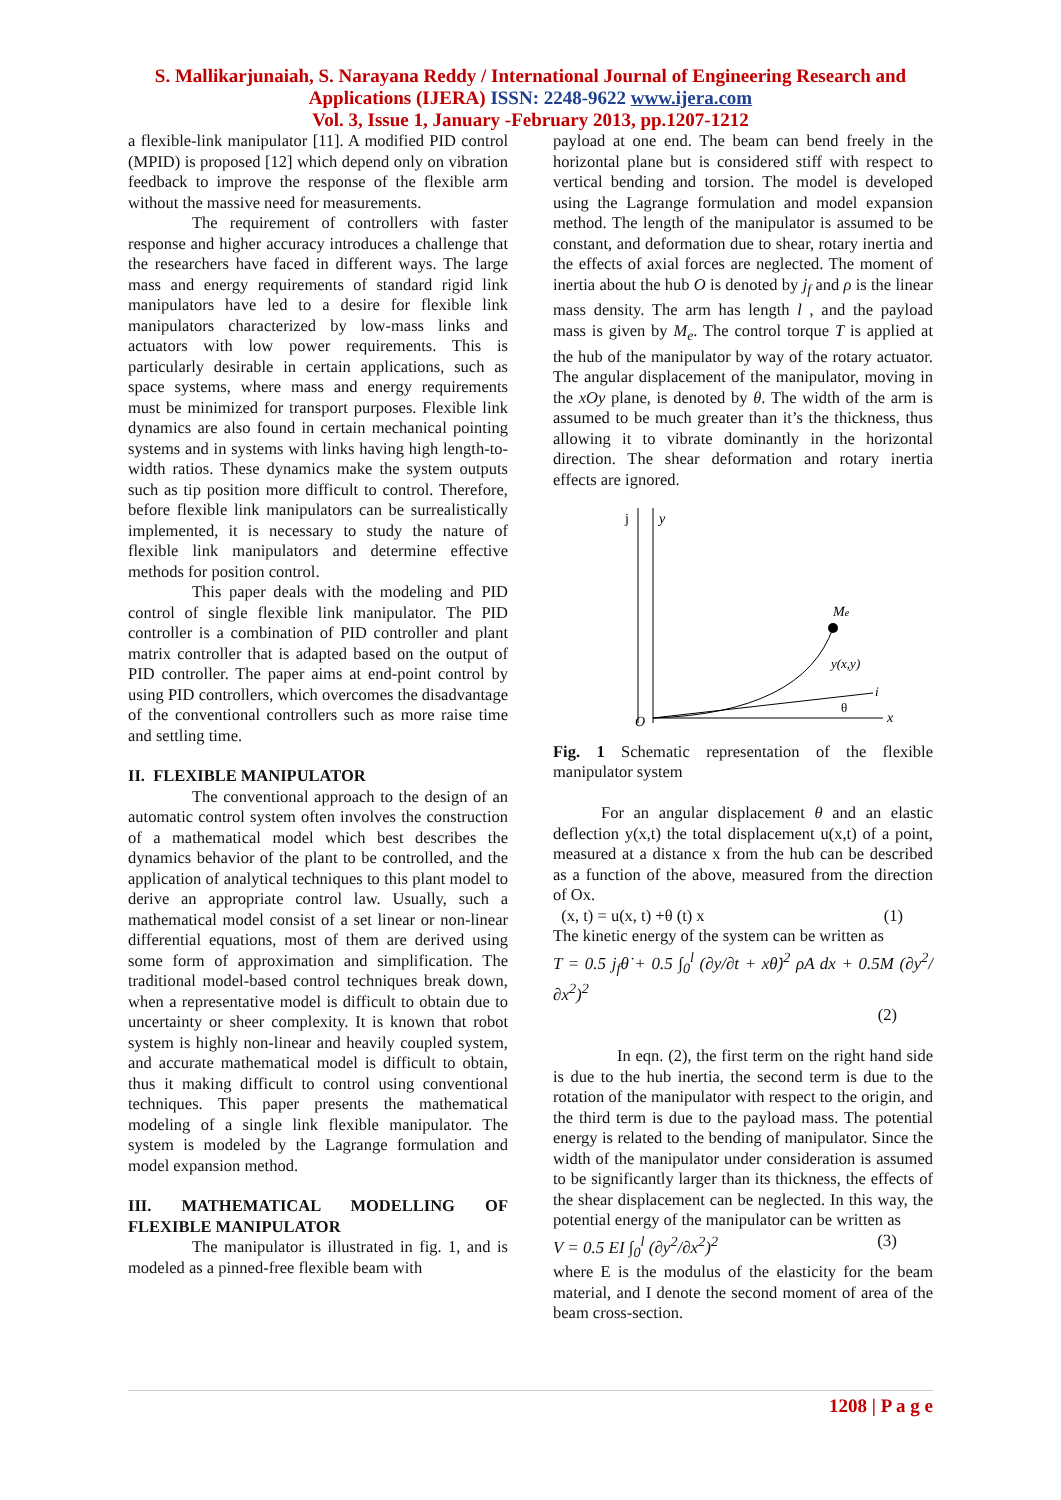S. Mallikarjunaiah, S. Narayana Reddy / International Journal of Engineering Research and
Applications (IJERA) ISSN: 2248-9622 www.ijera.com
Vol. 3, Issue 1, January -February 2013, pp.1207-1212
a flexible-link manipulator [11]. A modified PID control (MPID) is proposed [12] which depend only on vibration feedback to improve the response of the flexible arm without the massive need for measurements.
The requirement of controllers with faster response and higher accuracy introduces a challenge that the researchers have faced in different ways. The large mass and energy requirements of standard rigid link manipulators have led to a desire for flexible link manipulators characterized by low-mass links and actuators with low power requirements. This is particularly desirable in certain applications, such as space systems, where mass and energy requirements must be minimized for transport purposes. Flexible link dynamics are also found in certain mechanical pointing systems and in systems with links having high length-to-width ratios. These dynamics make the system outputs such as tip position more difficult to control. Therefore, before flexible link manipulators can be surrealistically implemented, it is necessary to study the nature of flexible link manipulators and determine effective methods for position control.
This paper deals with the modeling and PID control of single flexible link manipulator. The PID controller is a combination of PID controller and plant matrix controller that is adapted based on the output of PID controller. The paper aims at end-point control by using PID controllers, which overcomes the disadvantage of the conventional controllers such as more raise time and settling time.
II. FLEXIBLE MANIPULATOR
The conventional approach to the design of an automatic control system often involves the construction of a mathematical model which best describes the dynamics behavior of the plant to be controlled, and the application of analytical techniques to this plant model to derive an appropriate control law. Usually, such a mathematical model consist of a set linear or non-linear differential equations, most of them are derived using some form of approximation and simplification. The traditional model-based control techniques break down, when a representative model is difficult to obtain due to uncertainty or sheer complexity. It is known that robot system is highly non-linear and heavily coupled system, and accurate mathematical model is difficult to obtain, thus it making difficult to control using conventional techniques. This paper presents the mathematical modeling of a single link flexible manipulator. The system is modeled by the Lagrange formulation and model expansion method.
III. MATHEMATICAL MODELLING OF FLEXIBLE MANIPULATOR
The manipulator is illustrated in fig. 1, and is modeled as a pinned-free flexible beam with
payload at one end. The beam can bend freely in the horizontal plane but is considered stiff with respect to vertical bending and torsion. The model is developed using the Lagrange formulation and model expansion method. The length of the manipulator is assumed to be constant, and deformation due to shear, rotary inertia and the effects of axial forces are neglected. The moment of inertia about the hub O is denoted by j<sub>f</sub> and ρ is the linear mass density. The arm has length l , and the payload mass is given by M<sub>e</sub>. The control torque T is applied at the hub of the manipulator by way of the rotary actuator. The angular displacement of the manipulator, moving in the xOy plane, is denoted by θ. The width of the arm is assumed to be much greater than it’s the thickness, thus allowing it to vibrate dominantly in the horizontal direction. The shear deformation and rotary inertia effects are ignored.
j
y
x
O
Me
y(x,y)
i
θ
Fig. 1 Schematic representation of the flexible manipulator system
For an angular displacement θ and an elastic deflection y(x,t) the total displacement u(x,t) of a point, measured at a distance x from the hub can be described as a function of the above, measured from the direction of Ox.
(x, t) = u(x, t) +θ (t) x (1)
The kinetic energy of the system can be written as
T = 0.5 j<sub>f</sub>θ̇ + 0.5 ∫<sub>0</sub><sup>l</sup> (∂y/∂t + xθ̇)<sup>2</sup> ρA dx + 0.5M (∂y<sup>2</sup>/∂x<sup>2</sup>)<sup>2</sup>
(2)
In eqn. (2), the first term on the right hand side is due to the hub inertia, the second term is due to the rotation of the manipulator with respect to the origin, and the third term is due to the payload mass. The potential energy is related to the bending of manipulator. Since the width of the manipulator under consideration is assumed to be significantly larger than its thickness, the effects of the shear displacement can be neglected. In this way, the potential energy of the manipulator can be written as
V = 0.5 EI ∫<sub>0</sub><sup>l</sup> (∂y<sup>2</sup>/∂x<sup>2</sup>)<sup>2</sup> (3)
where E is the modulus of the elasticity for the beam material, and I denote the second moment of area of the beam cross-section.
1208 | P a g e